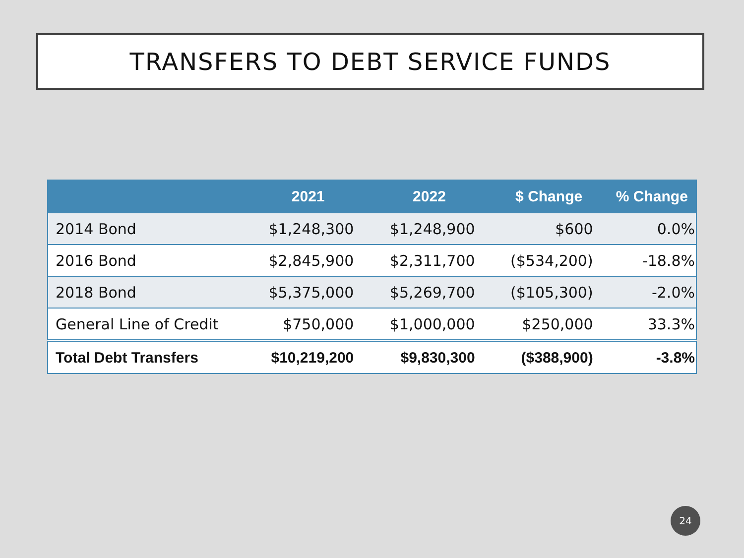TRANSFERS TO DEBT SERVICE FUNDS
| | 2021 | 2022 | $ Change | % Change |
| --- | --- | --- | --- | --- |
| 2014 Bond | $1,248,300 | $1,248,900 | $600 | 0.0% |
| 2016 Bond | $2,845,900 | $2,311,700 | ($534,200) | -18.8% |
| 2018 Bond | $5,375,000 | $5,269,700 | ($105,300) | -2.0% |
| General Line of Credit | $750,000 | $1,000,000 | $250,000 | 33.3% |
| Total Debt Transfers | $10,219,200 | $9,830,300 | ($388,900) | -3.8% |
24